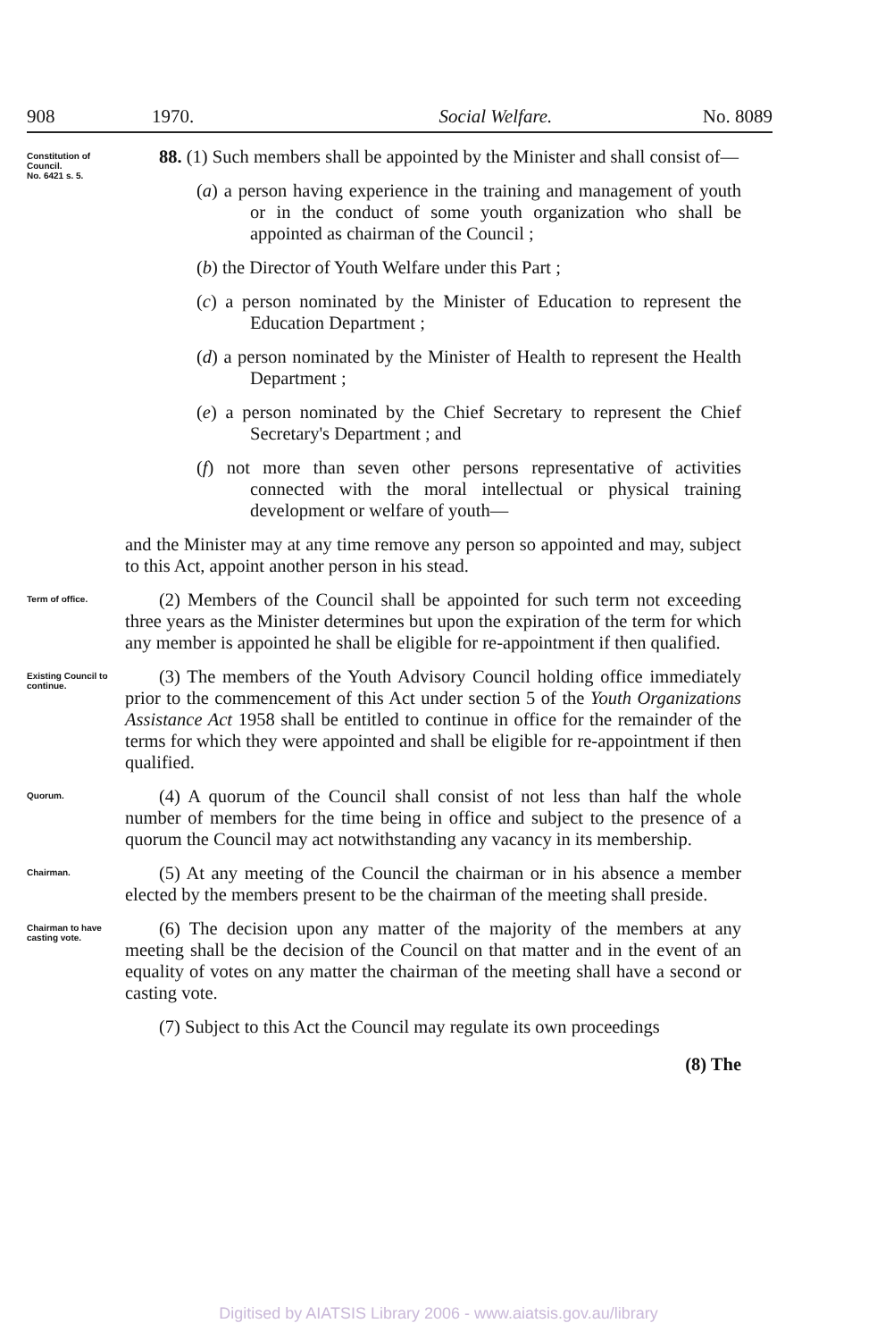908 1970. Social Welfare. No. 8089
Constitution of Council.
No. 6421 s. 5.
88. (1) Such members shall be appointed by the Minister and shall consist of—
(a) a person having experience in the training and management of youth or in the conduct of some youth organization who shall be appointed as chairman of the Council ;
(b) the Director of Youth Welfare under this Part ;
(c) a person nominated by the Minister of Education to represent the Education Department ;
(d) a person nominated by the Minister of Health to represent the Health Department ;
(e) a person nominated by the Chief Secretary to represent the Chief Secretary's Department ; and
(f) not more than seven other persons representative of activities connected with the moral intellectual or physical training development or welfare of youth—
and the Minister may at any time remove any person so appointed and may, subject to this Act, appoint another person in his stead.
Term of office.
(2) Members of the Council shall be appointed for such term not exceeding three years as the Minister determines but upon the expiration of the term for which any member is appointed he shall be eligible for re-appointment if then qualified.
Existing Council to continue.
(3) The members of the Youth Advisory Council holding office immediately prior to the commencement of this Act under section 5 of the Youth Organizations Assistance Act 1958 shall be entitled to continue in office for the remainder of the terms for which they were appointed and shall be eligible for re-appointment if then qualified.
Quorum.
(4) A quorum of the Council shall consist of not less than half the whole number of members for the time being in office and subject to the presence of a quorum the Council may act notwithstanding any vacancy in its membership.
Chairman.
(5) At any meeting of the Council the chairman or in his absence a member elected by the members present to be the chairman of the meeting shall preside.
Chairman to have casting vote.
(6) The decision upon any matter of the majority of the members at any meeting shall be the decision of the Council on that matter and in the event of an equality of votes on any matter the chairman of the meeting shall have a second or casting vote.
(7) Subject to this Act the Council may regulate its own proceedings
(8) The
Digitised by AIATSIS Library 2006 - www.aiatsis.gov.au/library